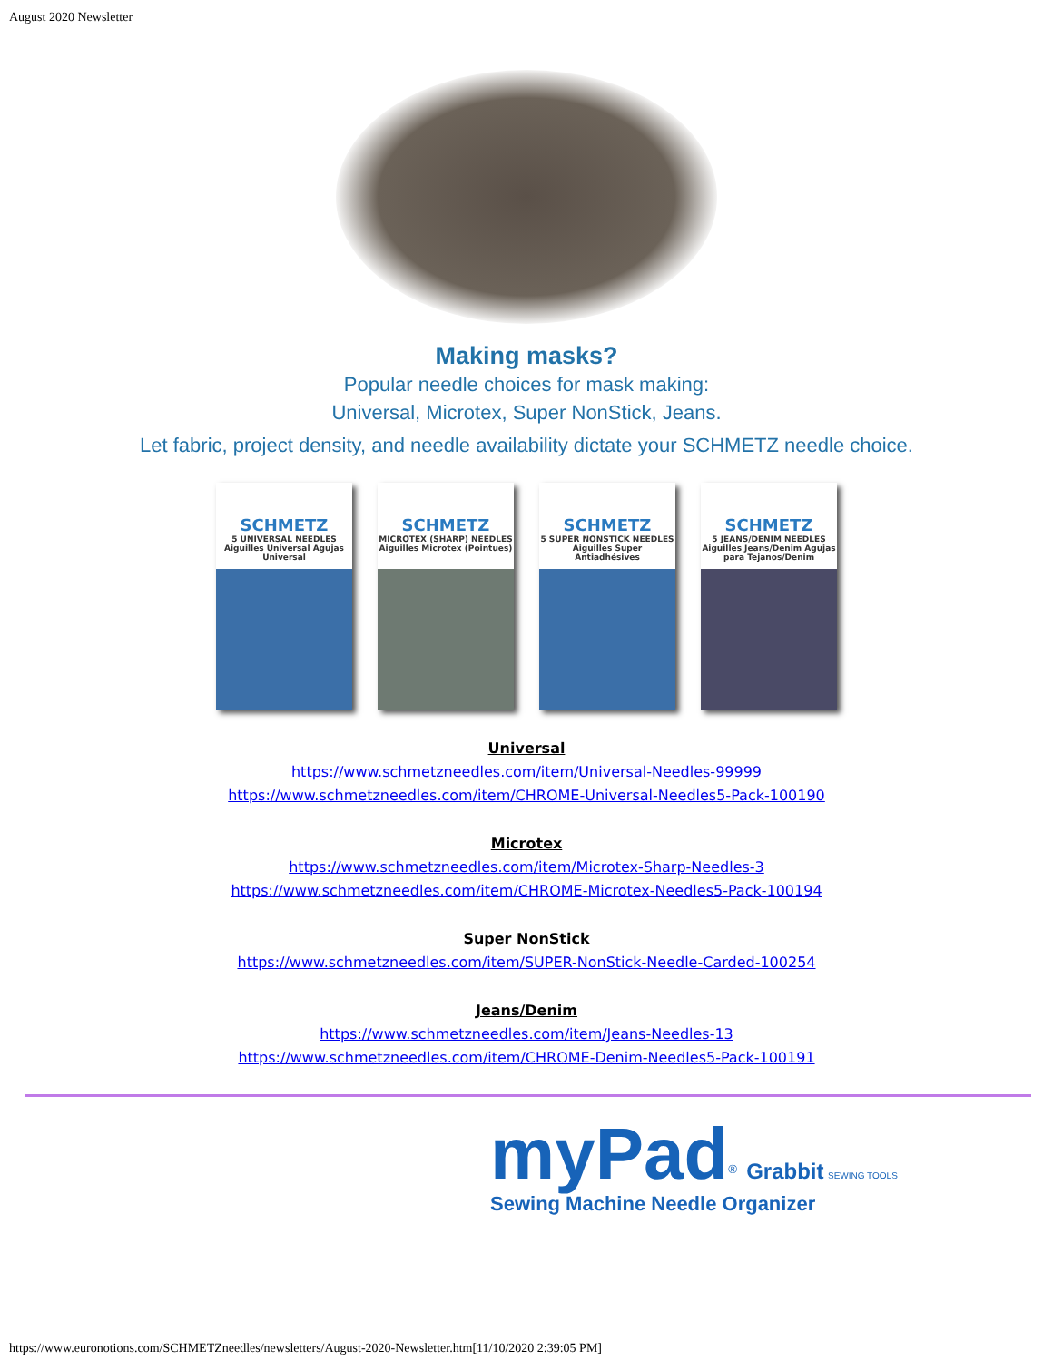August 2020 Newsletter
Making masks?
Popular needle choices for mask making:
Universal, Microtex, Super NonStick, Jeans.
Let fabric, project density, and needle availability dictate your SCHMETZ needle choice.
SCHMETZ
5 UNIVERSAL NEEDLES Aiguilles Universal Agujas Universal
SCHMETZ
MICROTEX (SHARP) NEEDLES Aiguilles Microtex (Pointues)
SCHMETZ
5 SUPER NONSTICK NEEDLES Aiguilles Super Antiadhésives
SCHMETZ
5 JEANS/DENIM NEEDLES Aiguilles Jeans/Denim Agujas para Tejanos/Denim
Universal
https://www.schmetzneedles.com/item/Universal-Needles-99999
https://www.schmetzneedles.com/item/CHROME-Universal-Needles5-Pack-100190
Microtex
https://www.schmetzneedles.com/item/Microtex-Sharp-Needles-3
https://www.schmetzneedles.com/item/CHROME-Microtex-Needles5-Pack-100194
Super NonStick
https://www.schmetzneedles.com/item/SUPER-NonStick-Needle-Carded-100254
Jeans/Denim
https://www.schmetzneedles.com/item/Jeans-Needles-13
https://www.schmetzneedles.com/item/CHROME-Denim-Needles5-Pack-100191
myPad<sup>®</sup> Grabbit SEWING TOOLS
Sewing Machine Needle Organizer
https://www.euronotions.com/SCHMETZneedles/newsletters/August-2020-Newsletter.htm[11/10/2020 2:39:05 PM]